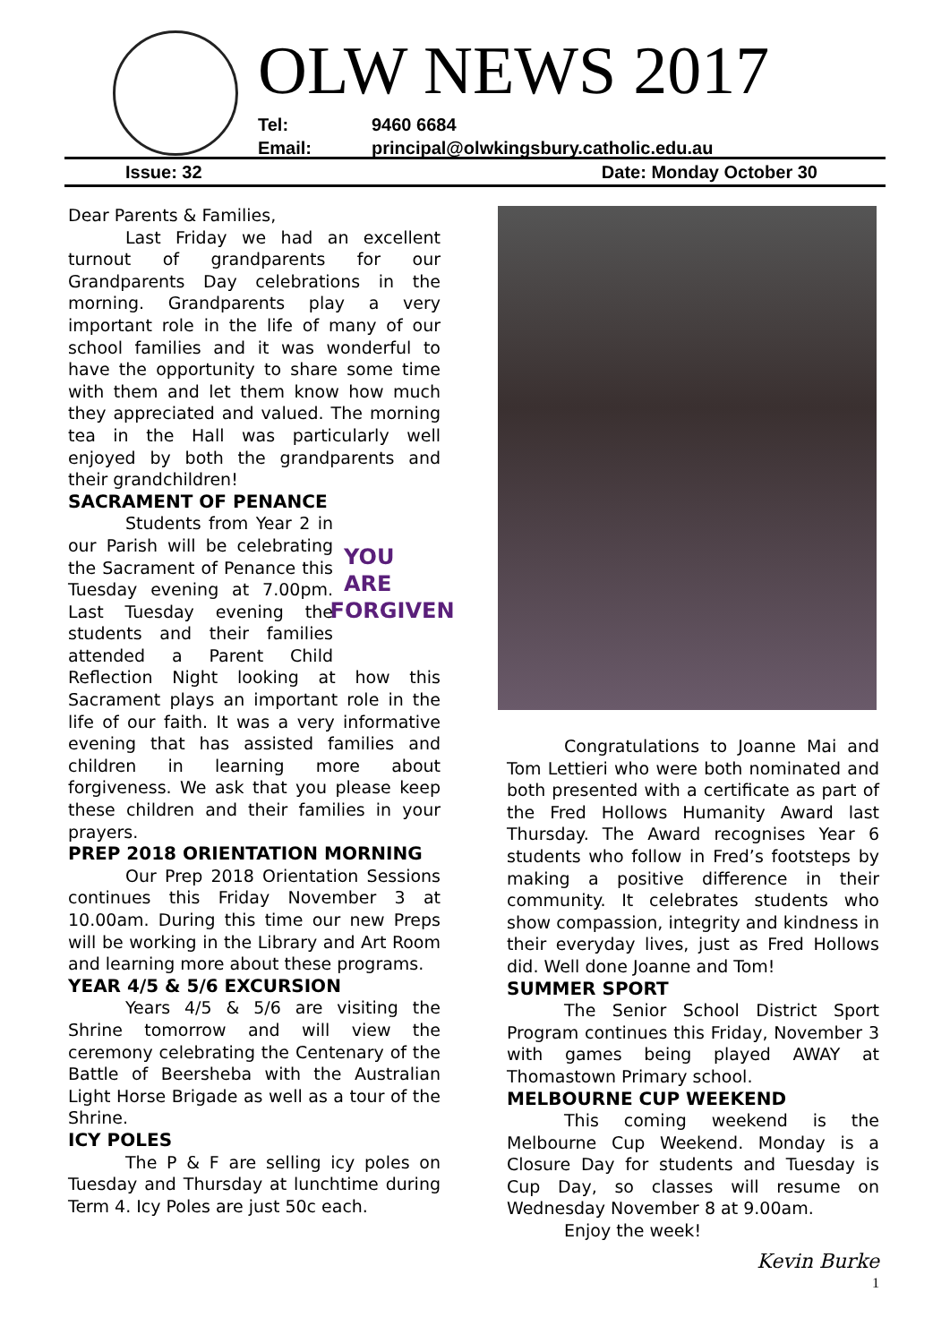OLW NEWS 2017
Tel: 9460 6684
Email: principal@olwkingsbury.catholic.edu.au
Issue: 32 Date: Monday October 30
Dear Parents & Families,
Last Friday we had an excellent turnout of grandparents for our Grandparents Day celebrations in the morning. Grandparents play a very important role in the life of many of our school families and it was wonderful to have the opportunity to share some time with them and let them know how much they appreciated and valued. The morning tea in the Hall was particularly well enjoyed by both the grandparents and their grandchildren!
SACRAMENT OF PENANCE
YOU ARE
FORGIVEN
Students from Year 2 in our Parish will be celebrating the Sacrament of Penance this Tuesday evening at 7.00pm. Last Tuesday evening the students and their families attended a Parent Child Reflection Night looking at how this Sacrament plays an important role in the life of our faith. It was a very informative evening that has assisted families and children in learning more about forgiveness. We ask that you please keep these children and their families in your prayers.
PREP 2018 ORIENTATION MORNING
Our Prep 2018 Orientation Sessions continues this Friday November 3 at 10.00am. During this time our new Preps will be working in the Library and Art Room and learning more about these programs.
YEAR 4/5 & 5/6 EXCURSION
Years 4/5 & 5/6 are visiting the Shrine tomorrow and will view the ceremony celebrating the Centenary of the Battle of Beersheba with the Australian Light Horse Brigade as well as a tour of the Shrine.
ICY POLES
The P & F are selling icy poles on Tuesday and Thursday at lunchtime during Term 4. Icy Poles are just 50c each.
Congratulations to Joanne Mai and Tom Lettieri who were both nominated and both presented with a certificate as part of the Fred Hollows Humanity Award last Thursday. The Award recognises Year 6 students who follow in Fred’s footsteps by making a positive difference in their community. It celebrates students who show compassion, integrity and kindness in their everyday lives, just as Fred Hollows did. Well done Joanne and Tom!
SUMMER SPORT
The Senior School District Sport Program continues this Friday, November 3 with games being played AWAY at Thomastown Primary school.
MELBOURNE CUP WEEKEND
This coming weekend is the Melbourne Cup Weekend. Monday is a Closure Day for students and Tuesday is Cup Day, so classes will resume on Wednesday November 8 at 9.00am.
Enjoy the week!
Kevin Burke
1